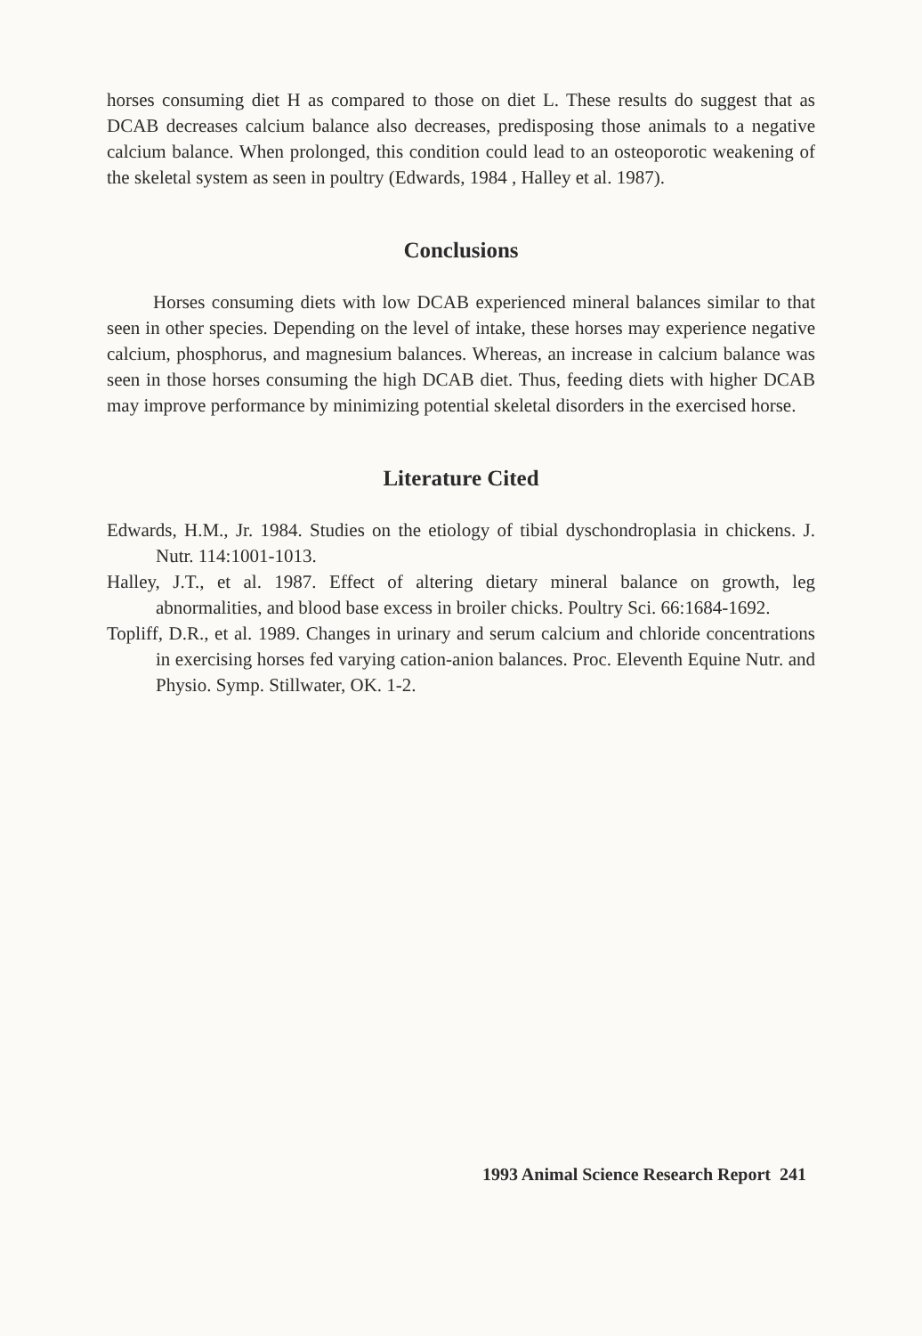horses consuming diet H as compared to those on diet L. These results do suggest that as DCAB decreases calcium balance also decreases, predisposing those animals to a negative calcium balance. When prolonged, this condition could lead to an osteoporotic weakening of the skeletal system as seen in poultry (Edwards, 1984 , Halley et al. 1987).
Conclusions
Horses consuming diets with low DCAB experienced mineral balances similar to that seen in other species. Depending on the level of intake, these horses may experience negative calcium, phosphorus, and magnesium balances. Whereas, an increase in calcium balance was seen in those horses consuming the high DCAB diet. Thus, feeding diets with higher DCAB may improve performance by minimizing potential skeletal disorders in the exercised horse.
Literature Cited
Edwards, H.M., Jr. 1984. Studies on the etiology of tibial dyschondroplasia in chickens. J. Nutr. 114:1001-1013.
Halley, J.T., et al. 1987. Effect of altering dietary mineral balance on growth, leg abnormalities, and blood base excess in broiler chicks. Poultry Sci. 66:1684-1692.
Topliff, D.R., et al. 1989. Changes in urinary and serum calcium and chloride concentrations in exercising horses fed varying cation-anion balances. Proc. Eleventh Equine Nutr. and Physio. Symp. Stillwater, OK. 1-2.
1993 Animal Science Research Report 241